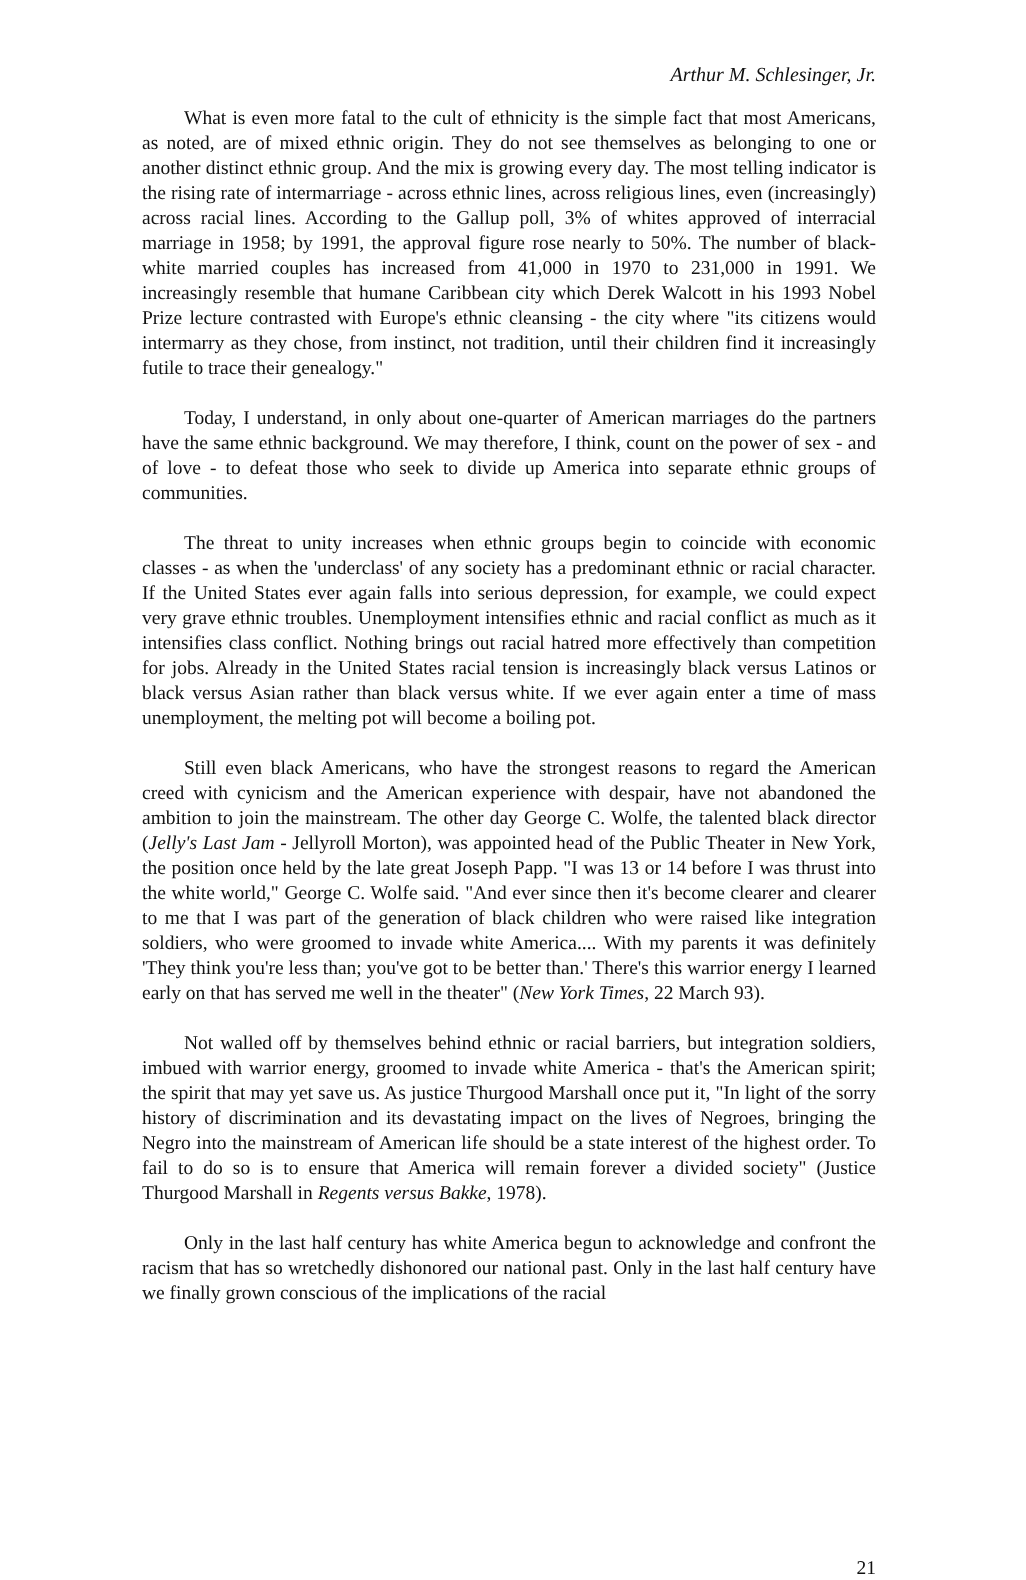Arthur M. Schlesinger, Jr.
What is even more fatal to the cult of ethnicity is the simple fact that most Americans, as noted, are of mixed ethnic origin. They do not see themselves as belonging to one or another distinct ethnic group. And the mix is growing every day. The most telling indicator is the rising rate of intermarriage - across ethnic lines, across religious lines, even (increasingly) across racial lines. According to the Gallup poll, 3% of whites approved of interracial marriage in 1958; by 1991, the approval figure rose nearly to 50%. The number of black-white married couples has increased from 41,000 in 1970 to 231,000 in 1991. We increasingly resemble that humane Caribbean city which Derek Walcott in his 1993 Nobel Prize lecture contrasted with Europe's ethnic cleansing - the city where "its citizens would intermarry as they chose, from instinct, not tradition, until their children find it increasingly futile to trace their genealogy."
Today, I understand, in only about one-quarter of American marriages do the partners have the same ethnic background. We may therefore, I think, count on the power of sex - and of love - to defeat those who seek to divide up America into separate ethnic groups of communities.
The threat to unity increases when ethnic groups begin to coincide with economic classes - as when the 'underclass' of any society has a predominant ethnic or racial character. If the United States ever again falls into serious depression, for example, we could expect very grave ethnic troubles. Unemployment intensifies ethnic and racial conflict as much as it intensifies class conflict. Nothing brings out racial hatred more effectively than competition for jobs. Already in the United States racial tension is increasingly black versus Latinos or black versus Asian rather than black versus white. If we ever again enter a time of mass unemployment, the melting pot will become a boiling pot.
Still even black Americans, who have the strongest reasons to regard the American creed with cynicism and the American experience with despair, have not abandoned the ambition to join the mainstream. The other day George C. Wolfe, the talented black director (Jelly's Last Jam - Jellyroll Morton), was appointed head of the Public Theater in New York, the position once held by the late great Joseph Papp. "I was 13 or 14 before I was thrust into the white world," George C. Wolfe said. "And ever since then it's become clearer and clearer to me that I was part of the generation of black children who were raised like integration soldiers, who were groomed to invade white America.... With my parents it was definitely 'They think you're less than; you've got to be better than.' There's this warrior energy I learned early on that has served me well in the theater" (New York Times, 22 March 93).
Not walled off by themselves behind ethnic or racial barriers, but integration soldiers, imbued with warrior energy, groomed to invade white America - that's the American spirit; the spirit that may yet save us. As justice Thurgood Marshall once put it, "In light of the sorry history of discrimination and its devastating impact on the lives of Negroes, bringing the Negro into the mainstream of American life should be a state interest of the highest order. To fail to do so is to ensure that America will remain forever a divided society" (Justice Thurgood Marshall in Regents versus Bakke, 1978).
Only in the last half century has white America begun to acknowledge and confront the racism that has so wretchedly dishonored our national past. Only in the last half century have we finally grown conscious of the implications of the racial
21